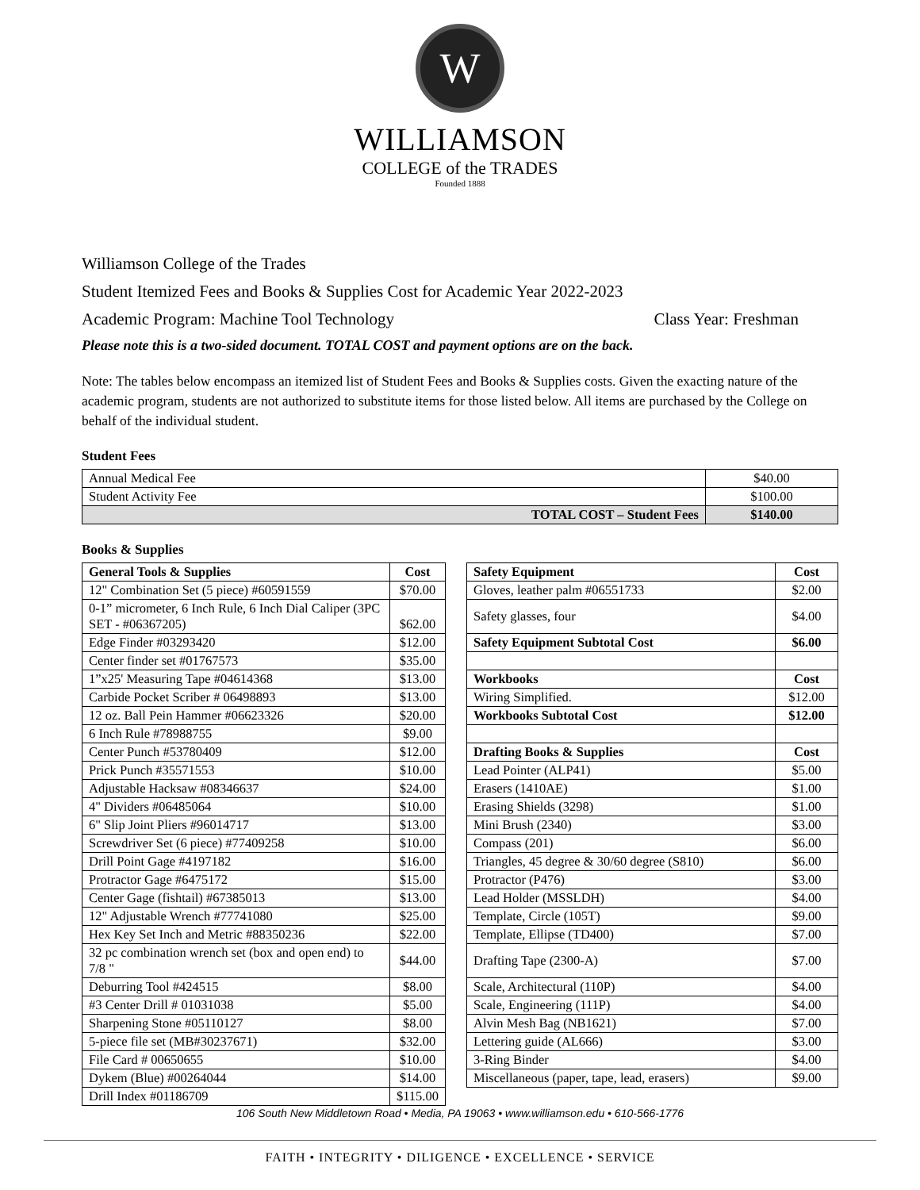W
WILLIAMSON
COLLEGE of the TRADES
Founded 1888
Williamson College of the Trades
Student Itemized Fees and Books & Supplies Cost for Academic Year 2022-2023
Academic Program: Machine Tool Technology Class Year: Freshman
Please note this is a two-sided document. TOTAL COST and payment options are on the back.
Note: The tables below encompass an itemized list of Student Fees and Books & Supplies costs. Given the exacting nature of the academic program, students are not authorized to substitute items for those listed below. All items are purchased by the College on behalf of the individual student.
Student Fees
| Annual Medical Fee | $40.00 |
| Student Activity Fee | $100.00 |
| TOTAL COST – Student Fees | $140.00 |
Books & Supplies
| General Tools & Supplies | Cost |
| --- | --- |
| 12" Combination Set (5 piece) #60591559 | $70.00 |
| 0-1” micrometer, 6 Inch Rule, 6 Inch Dial Caliper (3PC SET - #06367205) | $62.00 |
| Edge Finder #03293420 | $12.00 |
| Center finder set #01767573 | $35.00 |
| 1”x25' Measuring Tape #04614368 | $13.00 |
| Carbide Pocket Scriber # 06498893 | $13.00 |
| 12 oz. Ball Pein Hammer #06623326 | $20.00 |
| 6 Inch Rule #78988755 | $9.00 |
| Center Punch #53780409 | $12.00 |
| Prick Punch #35571553 | $10.00 |
| Adjustable Hacksaw #08346637 | $24.00 |
| 4" Dividers #06485064 | $10.00 |
| 6" Slip Joint Pliers #96014717 | $13.00 |
| Screwdriver Set (6 piece) #77409258 | $10.00 |
| Drill Point Gage #4197182 | $16.00 |
| Protractor Gage #6475172 | $15.00 |
| Center Gage (fishtail) #67385013 | $13.00 |
| 12" Adjustable Wrench #77741080 | $25.00 |
| Hex Key Set Inch and Metric #88350236 | $22.00 |
| 32 pc combination wrench set (box and open end) to 7/8 " | $44.00 |
| Deburring Tool #424515 | $8.00 |
| #3 Center Drill # 01031038 | $5.00 |
| Sharpening Stone #05110127 | $8.00 |
| 5-piece file set (MB#30237671) | $32.00 |
| File Card # 00650655 | $10.00 |
| Dykem (Blue) #00264044 | $14.00 |
| Drill Index #01186709 | $115.00 |
| Safety Equipment | Cost |
| --- | --- |
| Gloves, leather palm #06551733 | $2.00 |
| Safety glasses, four | $4.00 |
| Safety Equipment Subtotal Cost | $6.00 |
| Workbooks | Cost |
| Wiring Simplified. | $12.00 |
| Workbooks Subtotal Cost | $12.00 |
| Drafting Books & Supplies | Cost |
| Lead Pointer (ALP41) | $5.00 |
| Erasers (1410AE) | $1.00 |
| Erasing Shields (3298) | $1.00 |
| Mini Brush (2340) | $3.00 |
| Compass (201) | $6.00 |
| Triangles, 45 degree & 30/60 degree (S810) | $6.00 |
| Protractor (P476) | $3.00 |
| Lead Holder (MSSLDH) | $4.00 |
| Template, Circle (105T) | $9.00 |
| Template, Ellipse (TD400) | $7.00 |
| Drafting Tape (2300-A) | $7.00 |
| Scale, Architectural (110P) | $4.00 |
| Scale, Engineering (111P) | $4.00 |
| Alvin Mesh Bag (NB1621) | $7.00 |
| Lettering guide (AL666) | $3.00 |
| 3-Ring Binder | $4.00 |
| Miscellaneous (paper, tape, lead, erasers) | $9.00 |
106 South New Middletown Road • Media, PA 19063 • www.williamson.edu • 610-566-1776
FAITH • INTEGRITY • DILIGENCE • EXCELLENCE • SERVICE